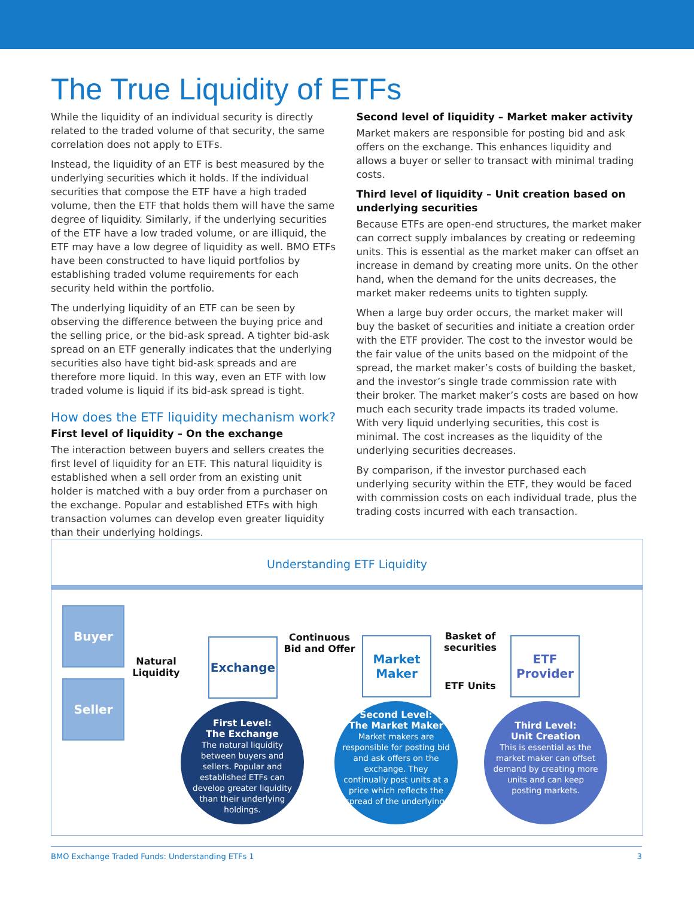The True Liquidity of ETFs
While the liquidity of an individual security is directly related to the traded volume of that security, the same correlation does not apply to ETFs.
Instead, the liquidity of an ETF is best measured by the underlying securities which it holds. If the individual securities that compose the ETF have a high traded volume, then the ETF that holds them will have the same degree of liquidity. Similarly, if the underlying securities of the ETF have a low traded volume, or are illiquid, the ETF may have a low degree of liquidity as well. BMO ETFs have been constructed to have liquid portfolios by establishing traded volume requirements for each security held within the portfolio.
The underlying liquidity of an ETF can be seen by observing the difference between the buying price and the selling price, or the bid-ask spread. A tighter bid-ask spread on an ETF generally indicates that the underlying securities also have tight bid-ask spreads and are therefore more liquid. In this way, even an ETF with low traded volume is liquid if its bid-ask spread is tight.
How does the ETF liquidity mechanism work?
First level of liquidity – On the exchange
The interaction between buyers and sellers creates the first level of liquidity for an ETF. This natural liquidity is established when a sell order from an existing unit holder is matched with a buy order from a purchaser on the exchange. Popular and established ETFs with high transaction volumes can develop even greater liquidity than their underlying holdings.
Second level of liquidity – Market maker activity
Market makers are responsible for posting bid and ask offers on the exchange. This enhances liquidity and allows a buyer or seller to transact with minimal trading costs.
Third level of liquidity – Unit creation based on underlying securities
Because ETFs are open-end structures, the market maker can correct supply imbalances by creating or redeeming units. This is essential as the market maker can offset an increase in demand by creating more units. On the other hand, when the demand for the units decreases, the market maker redeems units to tighten supply.
When a large buy order occurs, the market maker will buy the basket of securities and initiate a creation order with the ETF provider. The cost to the investor would be the fair value of the units based on the midpoint of the spread, the market maker’s costs of building the basket, and the investor’s single trade commission rate with their broker. The market maker’s costs are based on how much each security trade impacts its traded volume. With very liquid underlying securities, this cost is minimal. The cost increases as the liquidity of the underlying securities decreases.
By comparison, if the investor purchased each underlying security within the ETF, they would be faced with commission costs on each individual trade, plus the trading costs incurred with each transaction.
Understanding ETF Liquidity
Buyer
Seller
Natural Liquidity
Exchange
Continuous Bid and Offer
Market Maker
Basket of securities
ETF Units
ETF Provider
First Level:
The Exchange
The natural liquidity between buyers and sellers. Popular and established ETFs can develop greater liquidity than their underlying holdings.
Second Level:
The Market Maker
Market makers are responsible for posting bid and ask offers on the exchange. They continually post units at a price which reflects the spread of the underlying.
Third Level:
Unit Creation
This is essential as the market maker can offset demand by creating more units and can keep posting markets.
BMO Exchange Traded Funds: Understanding ETFs 1 3